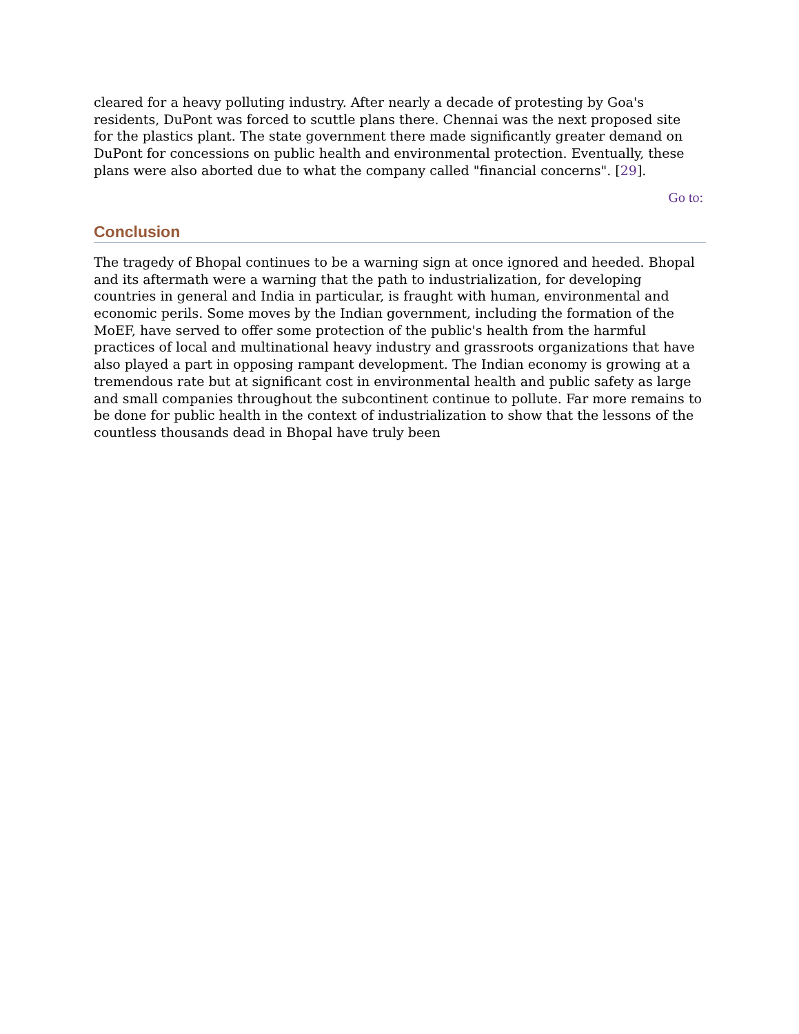cleared for a heavy polluting industry. After nearly a decade of protesting by Goa's residents, DuPont was forced to scuttle plans there. Chennai was the next proposed site for the plastics plant. The state government there made significantly greater demand on DuPont for concessions on public health and environmental protection. Eventually, these plans were also aborted due to what the company called "financial concerns". [29].
Go to:
Conclusion
The tragedy of Bhopal continues to be a warning sign at once ignored and heeded. Bhopal and its aftermath were a warning that the path to industrialization, for developing countries in general and India in particular, is fraught with human, environmental and economic perils. Some moves by the Indian government, including the formation of the MoEF, have served to offer some protection of the public's health from the harmful practices of local and multinational heavy industry and grassroots organizations that have also played a part in opposing rampant development. The Indian economy is growing at a tremendous rate but at significant cost in environmental health and public safety as large and small companies throughout the subcontinent continue to pollute. Far more remains to be done for public health in the context of industrialization to show that the lessons of the countless thousands dead in Bhopal have truly been